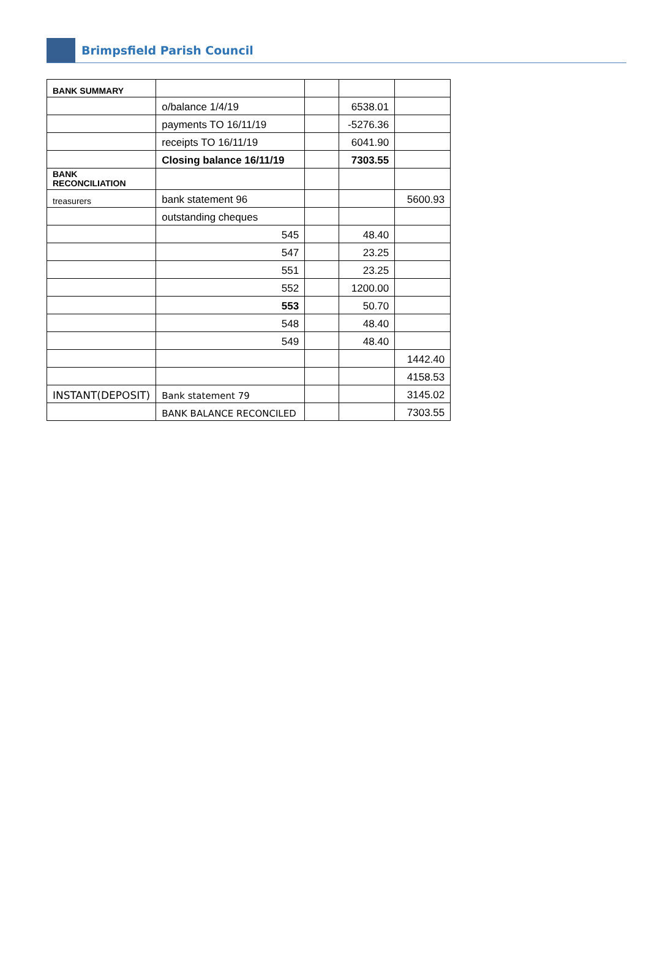Brimpsfield Parish Council
| BANK SUMMARY | | | | |
| | o/balance 1/4/19 | | 6538.01 | |
| | payments TO 16/11/19 | | -5276.36 | |
| | receipts TO 16/11/19 | | 6041.90 | |
| | Closing balance 16/11/19 | | 7303.55 | |
| BANK RECONCILIATION | | | | |
| treasurers | bank statement 96 | | | 5600.93 |
| | outstanding cheques | | | |
| | 545 | | 48.40 | |
| | 547 | | 23.25 | |
| | 551 | | 23.25 | |
| | 552 | | 1200.00 | |
| | 553 | | 50.70 | |
| | 548 | | 48.40 | |
| | 549 | | 48.40 | |
| | | | | 1442.40 |
| | | | | 4158.53 |
| INSTANT(DEPOSIT) | Bank statement 79 | | | 3145.02 |
| | BANK BALANCE RECONCILED | | | 7303.55 |